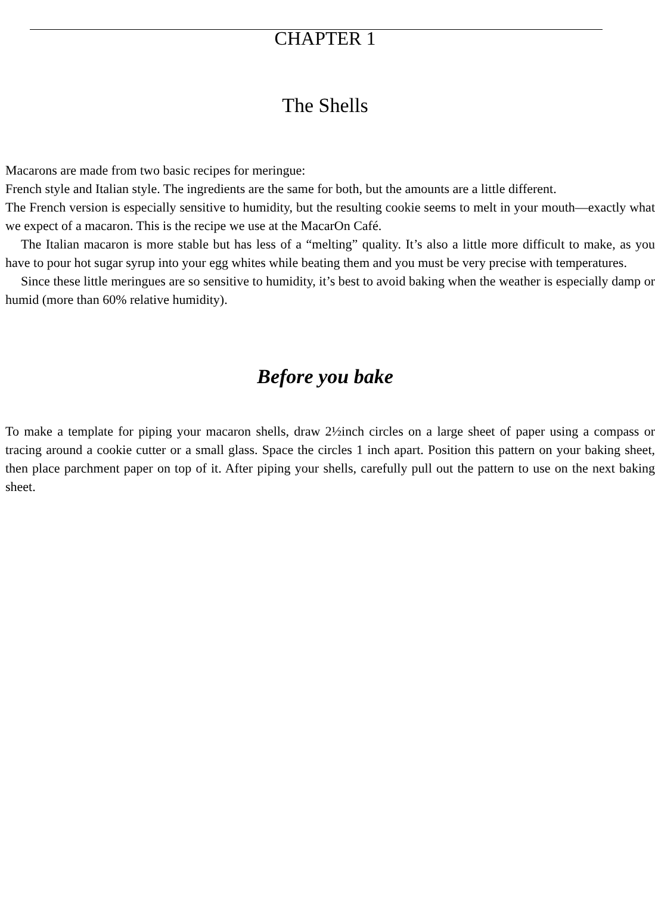CHAPTER 1
The Shells
Macarons are made from two basic recipes for meringue:
French style and Italian style. The ingredients are the same for both, but the amounts are a little different.
The French version is especially sensitive to humidity, but the resulting cookie seems to melt in your mouth—exactly what we expect of a macaron. This is the recipe we use at the MacarOn Café.
The Italian macaron is more stable but has less of a “melting” quality. It’s also a little more difficult to make, as you have to pour hot sugar syrup into your egg whites while beating them and you must be very precise with temperatures.
Since these little meringues are so sensitive to humidity, it’s best to avoid baking when the weather is especially damp or humid (more than 60% relative humidity).
Before you bake
To make a template for piping your macaron shells, draw 2½inch circles on a large sheet of paper using a compass or tracing around a cookie cutter or a small glass. Space the circles 1 inch apart. Position this pattern on your baking sheet, then place parchment paper on top of it. After piping your shells, carefully pull out the pattern to use on the next baking sheet.